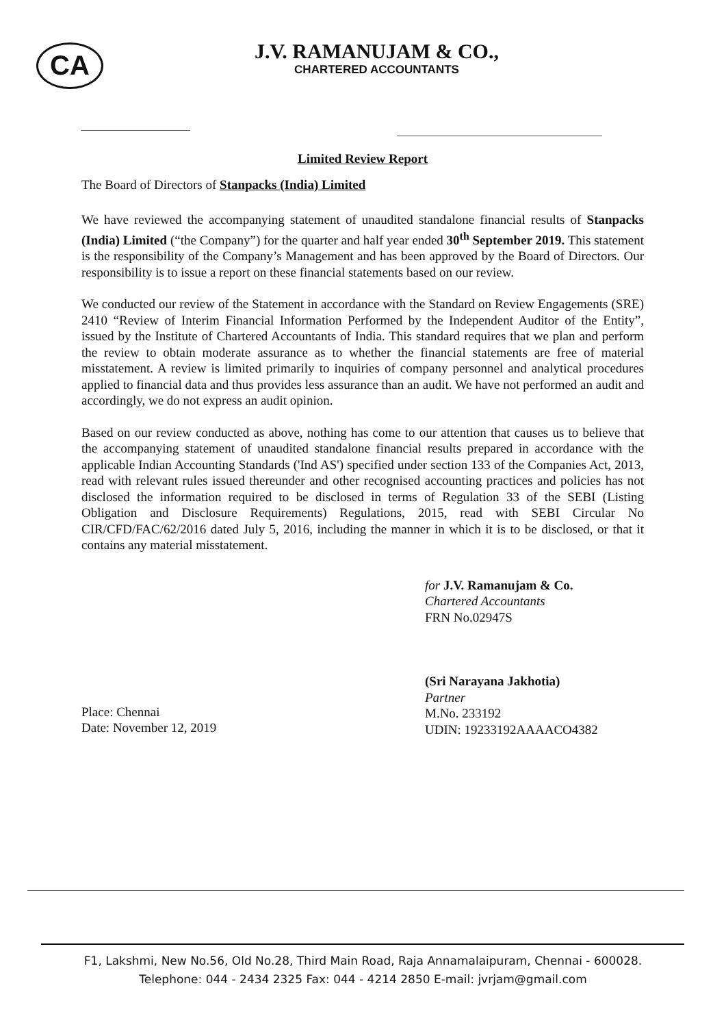CA
J.V. RAMANUJAM & CO.,
CHARTERED ACCOUNTANTS
Limited Review Report
The Board of Directors of Stanpacks (India) Limited
We have reviewed the accompanying statement of unaudited standalone financial results of Stanpacks (India) Limited (“the Company”) for the quarter and half year ended 30<sup>th</sup> September 2019. This statement is the responsibility of the Company’s Management and has been approved by the Board of Directors. Our responsibility is to issue a report on these financial statements based on our review.
We conducted our review of the Statement in accordance with the Standard on Review Engagements (SRE) 2410 “Review of Interim Financial Information Performed by the Independent Auditor of the Entity”, issued by the Institute of Chartered Accountants of India. This standard requires that we plan and perform the review to obtain moderate assurance as to whether the financial statements are free of material misstatement. A review is limited primarily to inquiries of company personnel and analytical procedures applied to financial data and thus provides less assurance than an audit. We have not performed an audit and accordingly, we do not express an audit opinion.
Based on our review conducted as above, nothing has come to our attention that causes us to believe that the accompanying statement of unaudited standalone financial results prepared in accordance with the applicable Indian Accounting Standards ('Ind AS') specified under section 133 of the Companies Act, 2013, read with relevant rules issued thereunder and other recognised accounting practices and policies has not disclosed the information required to be disclosed in terms of Regulation 33 of the SEBI (Listing Obligation and Disclosure Requirements) Regulations, 2015, read with SEBI Circular No CIR/CFD/FAC/62/2016 dated July 5, 2016, including the manner in which it is to be disclosed, or that it contains any material misstatement.
Place: Chennai
Date: November 12, 2019
for J.V. Ramanujam & Co.
Chartered Accountants
FRN No.02947S
(Sri Narayana Jakhotia)
Partner
M.No. 233192
UDIN: 19233192AAAACO4382
F1, Lakshmi, New No.56, Old No.28, Third Main Road, Raja Annamalaipuram, Chennai - 600028.
Telephone: 044 - 2434 2325 Fax: 044 - 4214 2850 E-mail: jvrjam@gmail.com